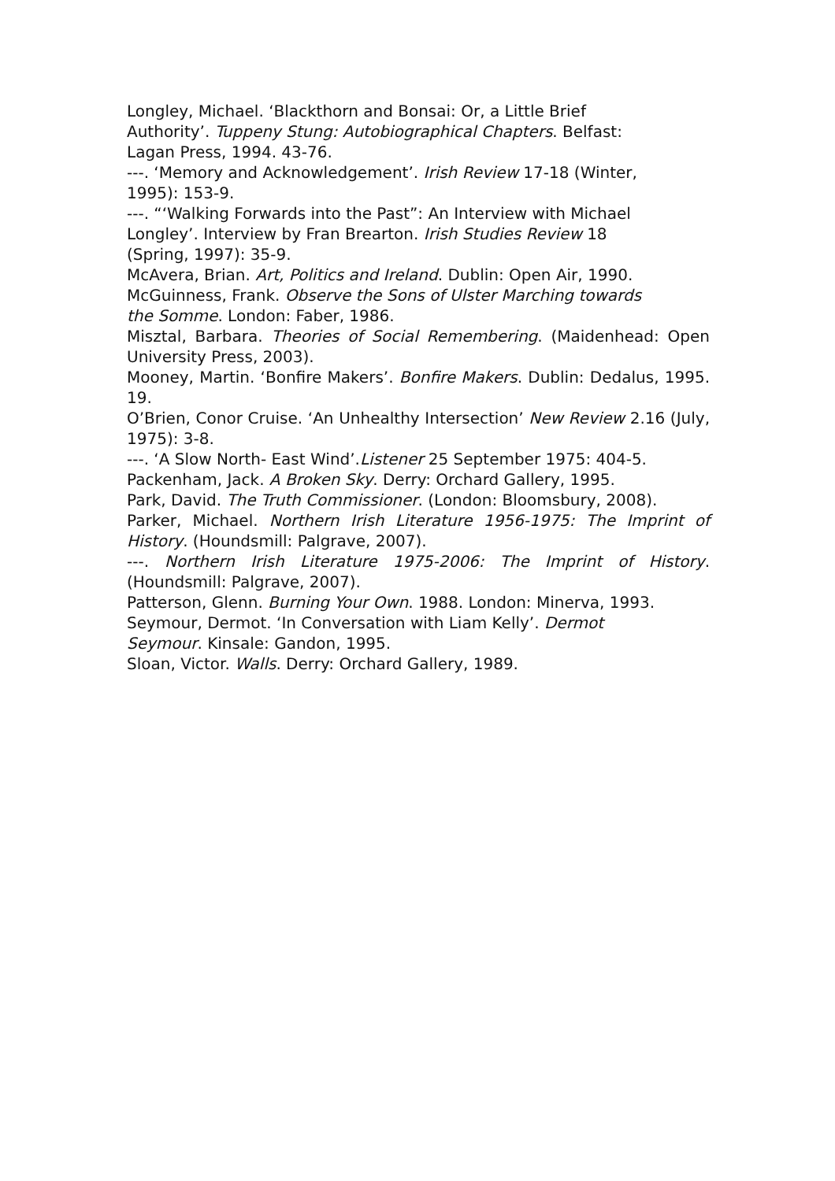Longley, Michael. ‘Blackthorn and Bonsai: Or, a Little Brief
Authority’. Tuppeny Stung: Autobiographical Chapters. Belfast:
Lagan Press, 1994. 43-76.
---. ‘Memory and Acknowledgement’. Irish Review 17-18 (Winter,
1995): 153-9.
---. “‘Walking Forwards into the Past”: An Interview with Michael
Longley’. Interview by Fran Brearton. Irish Studies Review 18
(Spring, 1997): 35-9.
McAvera, Brian. Art, Politics and Ireland. Dublin: Open Air, 1990.
McGuinness, Frank. Observe the Sons of Ulster Marching towards
the Somme. London: Faber, 1986.
Misztal, Barbara. Theories of Social Remembering. (Maidenhead: Open University Press, 2003).
Mooney, Martin. ‘Bonfire Makers’. Bonfire Makers. Dublin: Dedalus, 1995. 19.
O’Brien, Conor Cruise. ‘An Unhealthy Intersection’ New Review 2.16 (July, 1975): 3-8.
---. ‘A Slow North- East Wind’.Listener 25 September 1975: 404-5.
Packenham, Jack. A Broken Sky. Derry: Orchard Gallery, 1995.
Park, David. The Truth Commissioner. (London: Bloomsbury, 2008).
Parker, Michael. Northern Irish Literature 1956-1975: The Imprint of History. (Houndsmill: Palgrave, 2007).
---. Northern Irish Literature 1975-2006: The Imprint of History. (Houndsmill: Palgrave, 2007).
Patterson, Glenn. Burning Your Own. 1988. London: Minerva, 1993.
Seymour, Dermot. ‘In Conversation with Liam Kelly’. Dermot
Seymour. Kinsale: Gandon, 1995.
Sloan, Victor. Walls. Derry: Orchard Gallery, 1989.